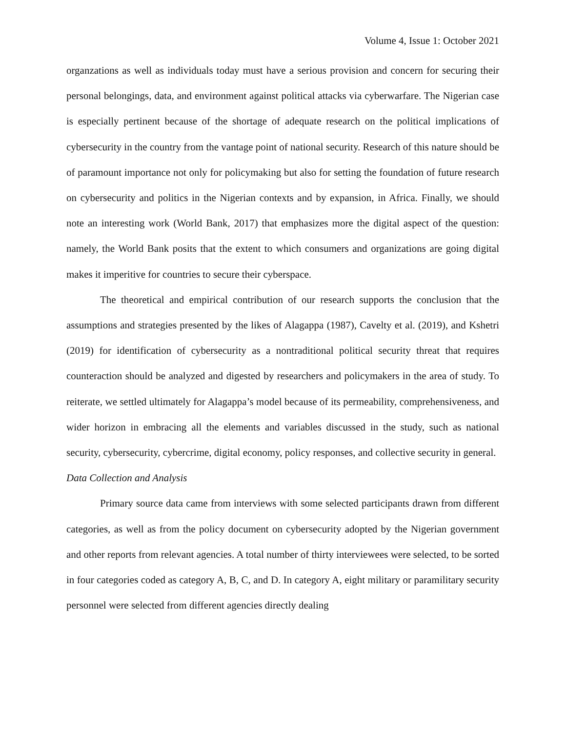Volume 4, Issue 1: October 2021
organzations as well as individuals today must have a serious provision and concern for securing their personal belongings, data, and environment against political attacks via cyberwarfare. The Nigerian case is especially pertinent because of the shortage of adequate research on the political implications of cybersecurity in the country from the vantage point of national security. Research of this nature should be of paramount importance not only for policymaking but also for setting the foundation of future research on cybersecurity and politics in the Nigerian contexts and by expansion, in Africa. Finally, we should note an interesting work (World Bank, 2017) that emphasizes more the digital aspect of the question: namely, the World Bank posits that the extent to which consumers and organizations are going digital makes it imperitive for countries to secure their cyberspace.
The theoretical and empirical contribution of our research supports the conclusion that the assumptions and strategies presented by the likes of Alagappa (1987), Cavelty et al. (2019), and Kshetri (2019) for identification of cybersecurity as a nontraditional political security threat that requires counteraction should be analyzed and digested by researchers and policymakers in the area of study. To reiterate, we settled ultimately for Alagappa’s model because of its permeability, comprehensiveness, and wider horizon in embracing all the elements and variables discussed in the study, such as national security, cybersecurity, cybercrime, digital economy, policy responses, and collective security in general.
Data Collection and Analysis
Primary source data came from interviews with some selected participants drawn from different categories, as well as from the policy document on cybersecurity adopted by the Nigerian government and other reports from relevant agencies. A total number of thirty interviewees were selected, to be sorted in four categories coded as category A, B, C, and D. In category A, eight military or paramilitary security personnel were selected from different agencies directly dealing